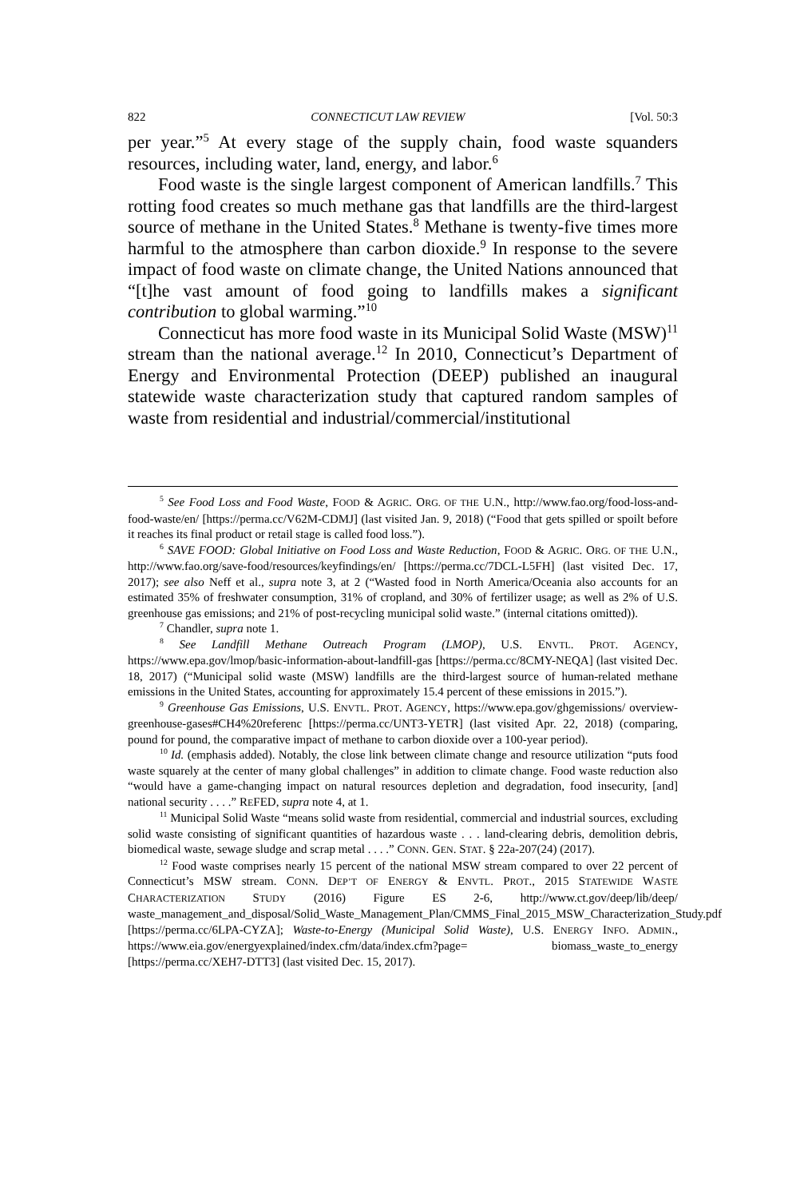822 CONNECTICUT LAW REVIEW [Vol. 50:3
per year.”<sup>5</sup> At every stage of the supply chain, food waste squanders resources, including water, land, energy, and labor.<sup>6</sup>
Food waste is the single largest component of American landfills.<sup>7</sup> This rotting food creates so much methane gas that landfills are the third-largest source of methane in the United States.<sup>8</sup> Methane is twenty-five times more harmful to the atmosphere than carbon dioxide.<sup>9</sup> In response to the severe impact of food waste on climate change, the United Nations announced that “[t]he vast amount of food going to landfills makes a significant contribution to global warming.”<sup>10</sup>
Connecticut has more food waste in its Municipal Solid Waste (MSW)<sup>11</sup> stream than the national average.<sup>12</sup> In 2010, Connecticut’s Department of Energy and Environmental Protection (DEEP) published an inaugural statewide waste characterization study that captured random samples of waste from residential and industrial/commercial/institutional
<sup>5</sup> See Food Loss and Food Waste, FOOD & AGRIC. ORG. OF THE U.N., http://www.fao.org/food-loss-and-food-waste/en/ [https://perma.cc/V62M-CDMJ] (last visited Jan. 9, 2018) (“Food that gets spilled or spoilt before it reaches its final product or retail stage is called food loss.”).
<sup>6</sup> SAVE FOOD: Global Initiative on Food Loss and Waste Reduction, FOOD & AGRIC. ORG. OF THE U.N., http://www.fao.org/save-food/resources/keyfindings/en/ [https://perma.cc/7DCL-L5FH] (last visited Dec. 17, 2017); see also Neff et al., supra note 3, at 2 (“Wasted food in North America/Oceania also accounts for an estimated 35% of freshwater consumption, 31% of cropland, and 30% of fertilizer usage; as well as 2% of U.S. greenhouse gas emissions; and 21% of post-recycling municipal solid waste.” (internal citations omitted)).
<sup>7</sup> Chandler, supra note 1.
<sup>8</sup> See Landfill Methane Outreach Program (LMOP), U.S. ENVTL. PROT. AGENCY, https://www.epa.gov/lmop/basic-information-about-landfill-gas [https://perma.cc/8CMY-NEQA] (last visited Dec. 18, 2017) (“Municipal solid waste (MSW) landfills are the third-largest source of human-related methane emissions in the United States, accounting for approximately 15.4 percent of these emissions in 2015.”).
<sup>9</sup> Greenhouse Gas Emissions, U.S. ENVTL. PROT. AGENCY, https://www.epa.gov/ghgemissions/ overview-greenhouse-gases#CH4%20referenc [https://perma.cc/UNT3-YETR] (last visited Apr. 22, 2018) (comparing, pound for pound, the comparative impact of methane to carbon dioxide over a 100-year period).
<sup>10</sup> Id. (emphasis added). Notably, the close link between climate change and resource utilization “puts food waste squarely at the center of many global challenges” in addition to climate change. Food waste reduction also “would have a game-changing impact on natural resources depletion and degradation, food insecurity, [and] national security . . . .” REFED, supra note 4, at 1.
<sup>11</sup> Municipal Solid Waste “means solid waste from residential, commercial and industrial sources, excluding solid waste consisting of significant quantities of hazardous waste . . . land-clearing debris, demolition debris, biomedical waste, sewage sludge and scrap metal . . . .” CONN. GEN. STAT. § 22a-207(24) (2017).
<sup>12</sup> Food waste comprises nearly 15 percent of the national MSW stream compared to over 22 percent of Connecticut’s MSW stream. CONN. DEP’T OF ENERGY & ENVTL. PROT., 2015 STATEWIDE WASTE CHARACTERIZATION STUDY (2016) Figure ES 2-6, http://www.ct.gov/deep/lib/deep/ waste_management_and_disposal/Solid_Waste_Management_Plan/CMMS_Final_2015_MSW_Characterization_Study.pdf [https://perma.cc/6LPA-CYZA]; Waste-to-Energy (Municipal Solid Waste), U.S. ENERGY INFO. ADMIN., https://www.eia.gov/energyexplained/index.cfm/data/index.cfm?page= biomass_waste_to_energy [https://perma.cc/XEH7-DTT3] (last visited Dec. 15, 2017).